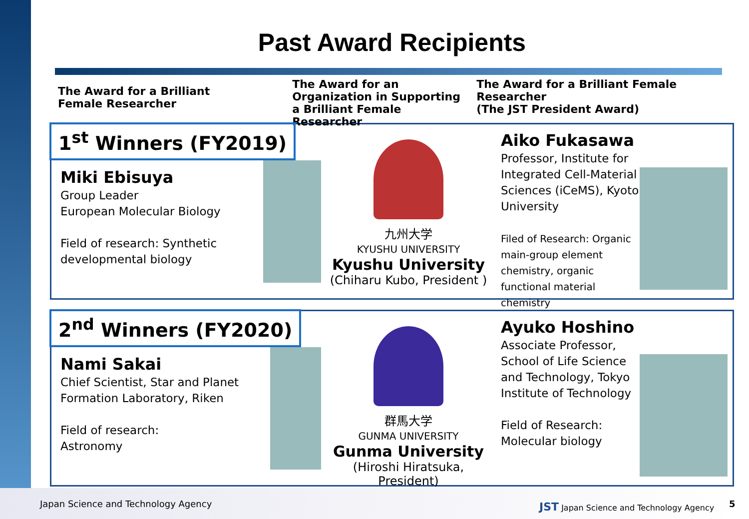Past Award Recipients
The Award for a Brilliant
Female Researcher
The Award for an Organization in Supporting a Brilliant Female Researcher
The Award for a Brilliant Female Researcher
(The JST President Award)
1<sup>st</sup> Winners (FY2019)
Miki Ebisuya
Group Leader
European Molecular Biology
Field of research: Synthetic developmental biology
九州大学
KYUSHU UNIVERSITY
Kyushu University
(Chiharu Kubo, President )
Aiko Fukasawa
Professor, Institute for Integrated Cell-Material Sciences (iCeMS), Kyoto University
Filed of Research: Organic main-group element chemistry, organic functional material chemistry
2<sup>nd</sup> Winners (FY2020)
Nami Sakai
Chief Scientist, Star and Planet Formation Laboratory, Riken
Field of research:
Astronomy
群馬大学
GUNMA UNIVERSITY
Gunma University
(Hiroshi Hiratsuka, President)
Ayuko Hoshino
Associate Professor, School of Life Science and Technology, Tokyo Institute of Technology
Field of Research:
Molecular biology
Japan Science and Technology Agency
JST Japan Science and Technology Agency
5